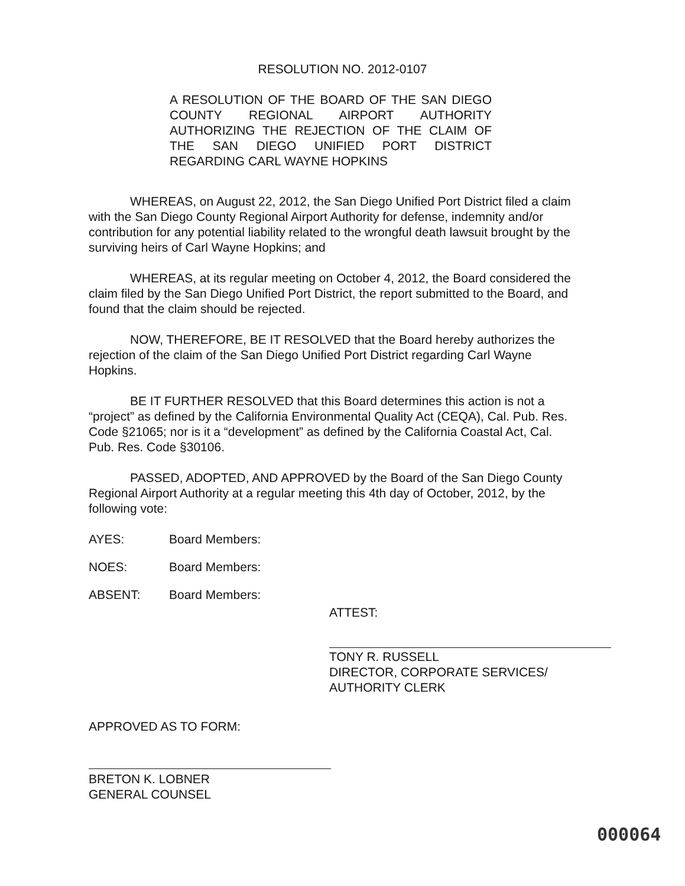RESOLUTION NO. 2012-0107
A RESOLUTION OF THE BOARD OF THE SAN DIEGO COUNTY REGIONAL AIRPORT AUTHORITY AUTHORIZING THE REJECTION OF THE CLAIM OF THE SAN DIEGO UNIFIED PORT DISTRICT REGARDING CARL WAYNE HOPKINS
WHEREAS, on August 22, 2012, the San Diego Unified Port District filed a claim with the San Diego County Regional Airport Authority for defense, indemnity and/or contribution for any potential liability related to the wrongful death lawsuit brought by the surviving heirs of Carl Wayne Hopkins; and
WHEREAS, at its regular meeting on October 4, 2012, the Board considered the claim filed by the San Diego Unified Port District, the report submitted to the Board, and found that the claim should be rejected.
NOW, THEREFORE, BE IT RESOLVED that the Board hereby authorizes the rejection of the claim of the San Diego Unified Port District regarding Carl Wayne Hopkins.
BE IT FURTHER RESOLVED that this Board determines this action is not a “project” as defined by the California Environmental Quality Act (CEQA), Cal. Pub. Res. Code §21065; nor is it a “development” as defined by the California Coastal Act, Cal. Pub. Res. Code §30106.
PASSED, ADOPTED, AND APPROVED by the Board of the San Diego County Regional Airport Authority at a regular meeting this 4th day of October, 2012, by the following vote:
AYES: Board Members:
NOES: Board Members:
ABSENT: Board Members:
ATTEST:
TONY R. RUSSELL
DIRECTOR, CORPORATE SERVICES/
AUTHORITY CLERK
APPROVED AS TO FORM:
BRETON K. LOBNER
GENERAL COUNSEL
000064